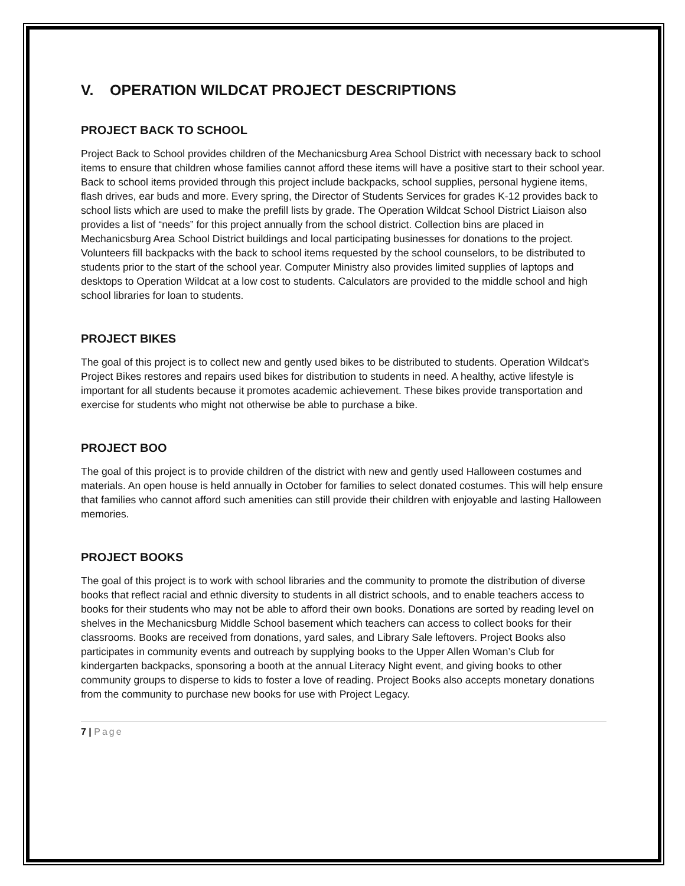V. OPERATION WILDCAT PROJECT DESCRIPTIONS
PROJECT BACK TO SCHOOL
Project Back to School provides children of the Mechanicsburg Area School District with necessary back to school items to ensure that children whose families cannot afford these items will have a positive start to their school year. Back to school items provided through this project include backpacks, school supplies, personal hygiene items, flash drives, ear buds and more. Every spring, the Director of Students Services for grades K-12 provides back to school lists which are used to make the prefill lists by grade. The Operation Wildcat School District Liaison also provides a list of “needs” for this project annually from the school district. Collection bins are placed in Mechanicsburg Area School District buildings and local participating businesses for donations to the project. Volunteers fill backpacks with the back to school items requested by the school counselors, to be distributed to students prior to the start of the school year. Computer Ministry also provides limited supplies of laptops and desktops to Operation Wildcat at a low cost to students. Calculators are provided to the middle school and high school libraries for loan to students.
PROJECT BIKES
The goal of this project is to collect new and gently used bikes to be distributed to students. Operation Wildcat’s Project Bikes restores and repairs used bikes for distribution to students in need. A healthy, active lifestyle is important for all students because it promotes academic achievement. These bikes provide transportation and exercise for students who might not otherwise be able to purchase a bike.
PROJECT BOO
The goal of this project is to provide children of the district with new and gently used Halloween costumes and materials. An open house is held annually in October for families to select donated costumes. This will help ensure that families who cannot afford such amenities can still provide their children with enjoyable and lasting Halloween memories.
PROJECT BOOKS
The goal of this project is to work with school libraries and the community to promote the distribution of diverse books that reflect racial and ethnic diversity to students in all district schools, and to enable teachers access to books for their students who may not be able to afford their own books. Donations are sorted by reading level on shelves in the Mechanicsburg Middle School basement which teachers can access to collect books for their classrooms. Books are received from donations, yard sales, and Library Sale leftovers. Project Books also participates in community events and outreach by supplying books to the Upper Allen Woman’s Club for kindergarten backpacks, sponsoring a booth at the annual Literacy Night event, and giving books to other community groups to disperse to kids to foster a love of reading. Project Books also accepts monetary donations from the community to purchase new books for use with Project Legacy.
7 | Page